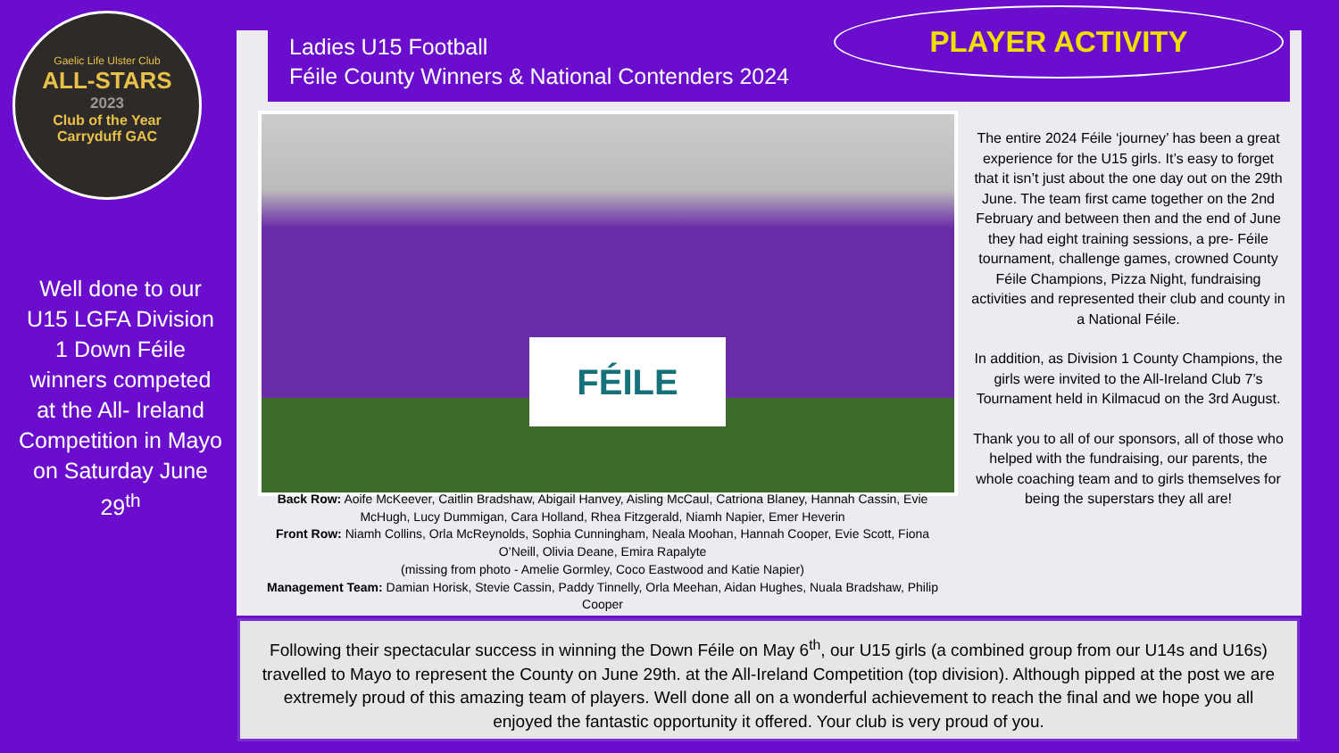Gaelic Life Ulster Club
ALL-STARS
2023
Club of the Year
Carryduff GAC
Well done to our U15 LGFA Division 1 Down Féile winners competed at the All- Ireland Competition in Mayo on Saturday June 29<sup>th</sup>
Ladies U15 Football
Féile County Winners & National Contenders 2024
PLAYER ACTIVITY
FÉILE
Back Row: Aoife McKeever, Caitlin Bradshaw, Abigail Hanvey, Aisling McCaul, Catriona Blaney, Hannah Cassin, Evie McHugh, Lucy Dummigan, Cara Holland, Rhea Fitzgerald, Niamh Napier, Emer Heverin
Front Row: Niamh Collins, Orla McReynolds, Sophia Cunningham, Neala Moohan, Hannah Cooper, Evie Scott, Fiona O’Neill, Olivia Deane, Emira Rapalyte
(missing from photo - Amelie Gormley, Coco Eastwood and Katie Napier)
Management Team: Damian Horisk, Stevie Cassin, Paddy Tinnelly, Orla Meehan, Aidan Hughes, Nuala Bradshaw, Philip Cooper
The entire 2024 Féile ‘journey’ has been a great experience for the U15 girls. It’s easy to forget that it isn’t just about the one day out on the 29th June. The team first came together on the 2nd February and between then and the end of June they had eight training sessions, a pre- Féile tournament, challenge games, crowned County Féile Champions, Pizza Night, fundraising activities and represented their club and county in a National Féile.
In addition, as Division 1 County Champions, the girls were invited to the All-Ireland Club 7’s Tournament held in Kilmacud on the 3rd August.
Thank you to all of our sponsors, all of those who helped with the fundraising, our parents, the whole coaching team and to girls themselves for being the superstars they all are!
Following their spectacular success in winning the Down Féile on May 6<sup>th</sup>, our U15 girls (a combined group from our U14s and U16s) travelled to Mayo to represent the County on June 29th. at the All-Ireland Competition (top division). Although pipped at the post we are extremely proud of this amazing team of players. Well done all on a wonderful achievement to reach the final and we hope you all enjoyed the fantastic opportunity it offered. Your club is very proud of you.